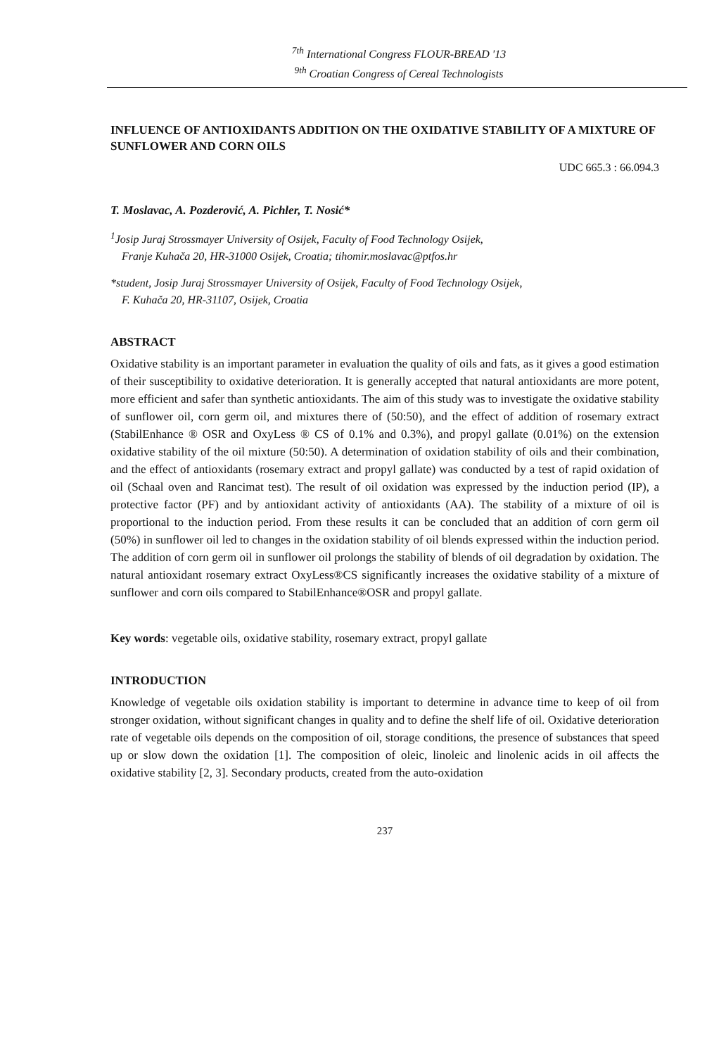<sup>7th</sup> International Congress FLOUR-BREAD '13
<sup>9th</sup> Croatian Congress of Cereal Technologists
INFLUENCE OF ANTIOXIDANTS ADDITION ON THE OXIDATIVE STABILITY OF A MIXTURE OF SUNFLOWER AND CORN OILS
UDC 665.3 : 66.094.3
T. Moslavac, A. Pozderović, A. Pichler, T. Nosić*
<sup>1</sup> Josip Juraj Strossmayer University of Osijek, Faculty of Food Technology Osijek,
Franje Kuhača 20, HR-31000 Osijek, Croatia; tihomir.moslavac@ptfos.hr
*student, Josip Juraj Strossmayer University of Osijek, Faculty of Food Technology Osijek,
F. Kuhača 20, HR-31107, Osijek, Croatia
ABSTRACT
Oxidative stability is an important parameter in evaluation the quality of oils and fats, as it gives a good estimation of their susceptibility to oxidative deterioration. It is generally accepted that natural antioxidants are more potent, more efficient and safer than synthetic antioxidants. The aim of this study was to investigate the oxidative stability of sunflower oil, corn germ oil, and mixtures there of (50:50), and the effect of addition of rosemary extract (StabilEnhance ® OSR and OxyLess ® CS of 0.1% and 0.3%), and propyl gallate (0.01%) on the extension oxidative stability of the oil mixture (50:50). A determination of oxidation stability of oils and their combination, and the effect of antioxidants (rosemary extract and propyl gallate) was conducted by a test of rapid oxidation of oil (Schaal oven and Rancimat test). The result of oil oxidation was expressed by the induction period (IP), a protective factor (PF) and by antioxidant activity of antioxidants (AA). The stability of a mixture of oil is proportional to the induction period. From these results it can be concluded that an addition of corn germ oil (50%) in sunflower oil led to changes in the oxidation stability of oil blends expressed within the induction period. The addition of corn germ oil in sunflower oil prolongs the stability of blends of oil degradation by oxidation. The natural antioxidant rosemary extract OxyLess®CS significantly increases the oxidative stability of a mixture of sunflower and corn oils compared to StabilEnhance®OSR and propyl gallate.
Key words: vegetable oils, oxidative stability, rosemary extract, propyl gallate
INTRODUCTION
Knowledge of vegetable oils oxidation stability is important to determine in advance time to keep of oil from stronger oxidation, without significant changes in quality and to define the shelf life of oil. Oxidative deterioration rate of vegetable oils depends on the composition of oil, storage conditions, the presence of substances that speed up or slow down the oxidation [1]. The composition of oleic, linoleic and linolenic acids in oil affects the oxidative stability [2, 3]. Secondary products, created from the auto-oxidation
237